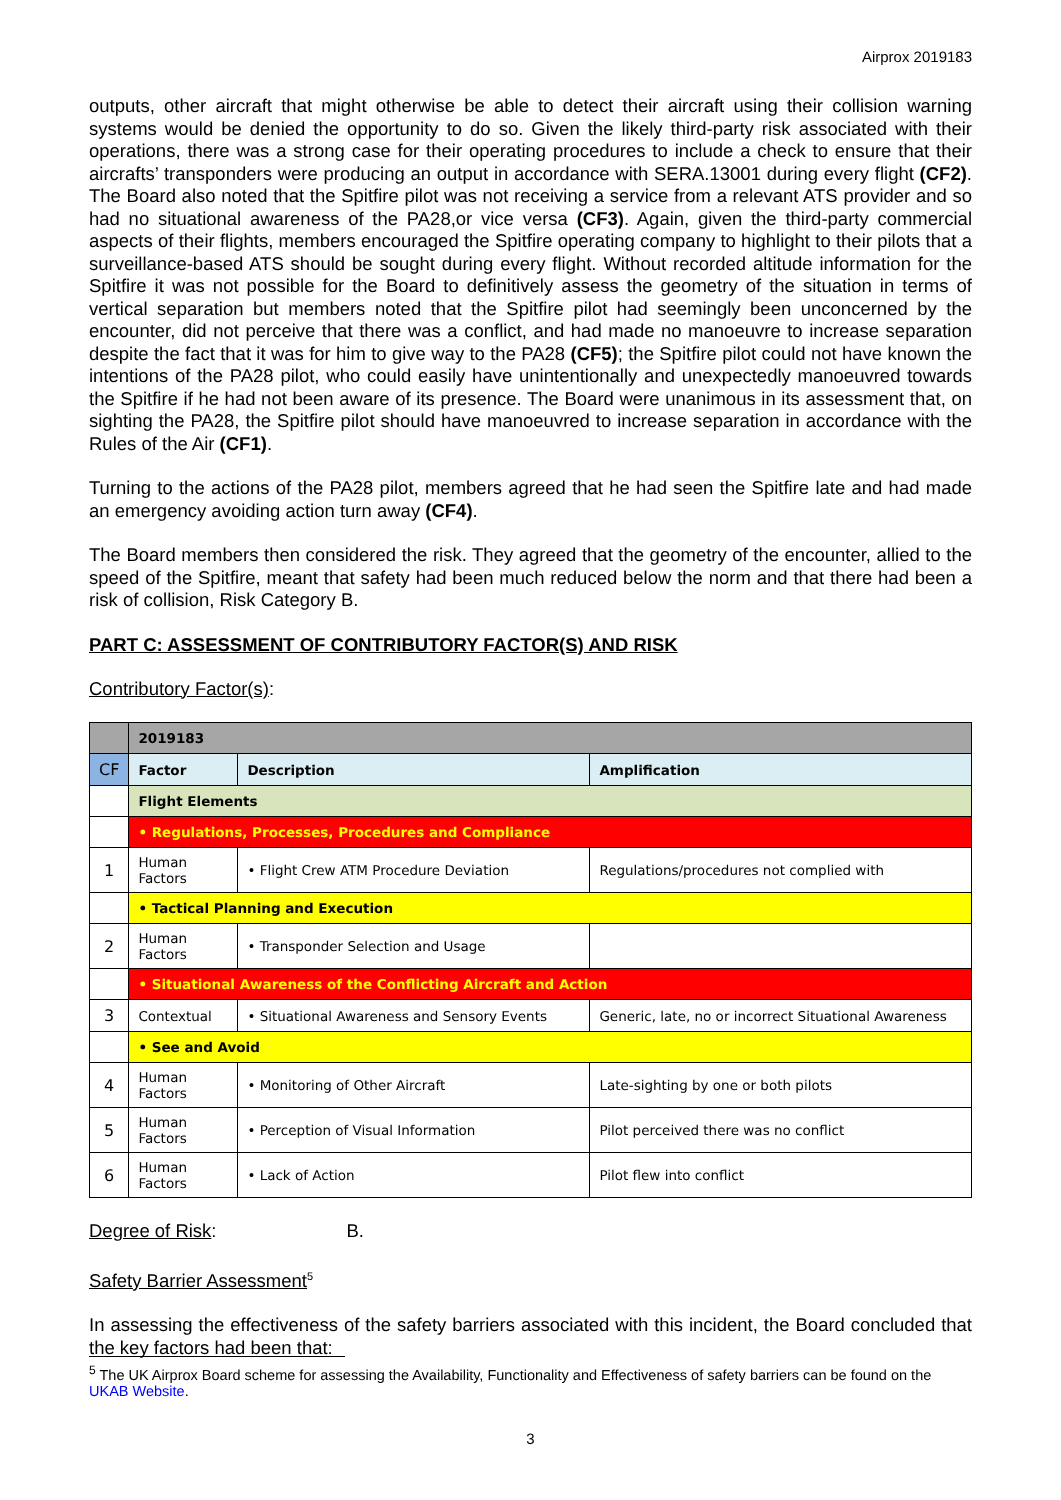Airprox 2019183
outputs, other aircraft that might otherwise be able to detect their aircraft using their collision warning systems would be denied the opportunity to do so. Given the likely third-party risk associated with their operations, there was a strong case for their operating procedures to include a check to ensure that their aircrafts’ transponders were producing an output in accordance with SERA.13001 during every flight (CF2). The Board also noted that the Spitfire pilot was not receiving a service from a relevant ATS provider and so had no situational awareness of the PA28,or vice versa (CF3). Again, given the third-party commercial aspects of their flights, members encouraged the Spitfire operating company to highlight to their pilots that a surveillance-based ATS should be sought during every flight. Without recorded altitude information for the Spitfire it was not possible for the Board to definitively assess the geometry of the situation in terms of vertical separation but members noted that the Spitfire pilot had seemingly been unconcerned by the encounter, did not perceive that there was a conflict, and had made no manoeuvre to increase separation despite the fact that it was for him to give way to the PA28 (CF5); the Spitfire pilot could not have known the intentions of the PA28 pilot, who could easily have unintentionally and unexpectedly manoeuvred towards the Spitfire if he had not been aware of its presence. The Board were unanimous in its assessment that, on sighting the PA28, the Spitfire pilot should have manoeuvred to increase separation in accordance with the Rules of the Air (CF1).
Turning to the actions of the PA28 pilot, members agreed that he had seen the Spitfire late and had made an emergency avoiding action turn away (CF4).
The Board members then considered the risk. They agreed that the geometry of the encounter, allied to the speed of the Spitfire, meant that safety had been much reduced below the norm and that there had been a risk of collision, Risk Category B.
PART C: ASSESSMENT OF CONTRIBUTORY FACTOR(S) AND RISK
Contributory Factor(s):
| | 2019183 | | |
| CF | Factor | Description | Amplification |
| | Flight Elements | | |
| | • Regulations, Processes, Procedures and Compliance | | |
| 1 | Human Factors | • Flight Crew ATM Procedure Deviation | Regulations/procedures not complied with |
| | • Tactical Planning and Execution | | |
| 2 | Human Factors | • Transponder Selection and Usage | |
| | • Situational Awareness of the Conflicting Aircraft and Action | | |
| 3 | Contextual | • Situational Awareness and Sensory Events | Generic, late, no or incorrect Situational Awareness |
| | • See and Avoid | | |
| 4 | Human Factors | • Monitoring of Other Aircraft | Late-sighting by one or both pilots |
| 5 | Human Factors | • Perception of Visual Information | Pilot perceived there was no conflict |
| 6 | Human Factors | • Lack of Action | Pilot flew into conflict |
Degree of Risk: B.
Safety Barrier Assessment<sup>5</sup>
In assessing the effectiveness of the safety barriers associated with this incident, the Board concluded that the key factors had been that:
<sup>5</sup> The UK Airprox Board scheme for assessing the Availability, Functionality and Effectiveness of safety barriers can be found on the UKAB Website.
3